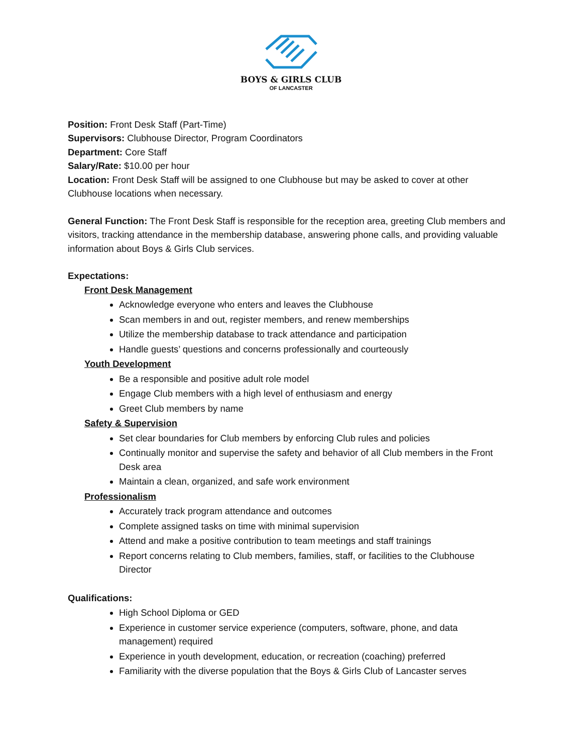BOYS & GIRLS CLUB
OF LANCASTER
Position: Front Desk Staff (Part-Time)
Supervisors: Clubhouse Director, Program Coordinators
Department: Core Staff
Salary/Rate: $10.00 per hour
Location: Front Desk Staff will be assigned to one Clubhouse but may be asked to cover at other Clubhouse locations when necessary.
General Function: The Front Desk Staff is responsible for the reception area, greeting Club members and visitors, tracking attendance in the membership database, answering phone calls, and providing valuable information about Boys & Girls Club services.
Expectations:
Front Desk Management
Acknowledge everyone who enters and leaves the Clubhouse
Scan members in and out, register members, and renew memberships
Utilize the membership database to track attendance and participation
Handle guests’ questions and concerns professionally and courteously
Youth Development
Be a responsible and positive adult role model
Engage Club members with a high level of enthusiasm and energy
Greet Club members by name
Safety & Supervision
Set clear boundaries for Club members by enforcing Club rules and policies
Continually monitor and supervise the safety and behavior of all Club members in the Front Desk area
Maintain a clean, organized, and safe work environment
Professionalism
Accurately track program attendance and outcomes
Complete assigned tasks on time with minimal supervision
Attend and make a positive contribution to team meetings and staff trainings
Report concerns relating to Club members, families, staff, or facilities to the Clubhouse Director
Qualifications:
High School Diploma or GED
Experience in customer service experience (computers, software, phone, and data management) required
Experience in youth development, education, or recreation (coaching) preferred
Familiarity with the diverse population that the Boys & Girls Club of Lancaster serves